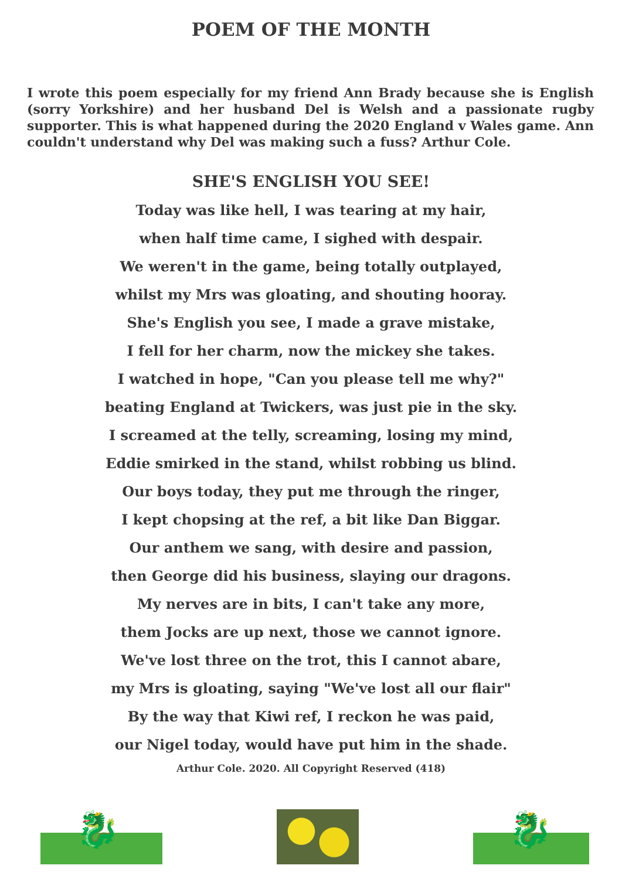POEM OF THE MONTH
I wrote this poem especially for my friend Ann Brady because she is English (sorry Yorkshire) and her husband Del is Welsh and a passionate rugby supporter. This is what happened during the 2020 England v Wales game. Ann couldn't understand why Del was making such a fuss? Arthur Cole.
SHE'S ENGLISH YOU SEE!
Today was like hell, I was tearing at my hair,
when half time came, I sighed with despair.
We weren't in the game, being totally outplayed,
whilst my Mrs was gloating, and shouting hooray.
She's English you see, I made a grave mistake,
I fell for her charm, now the mickey she takes.
I watched in hope, "Can you please tell me why?"
beating England at Twickers, was just pie in the sky.
I screamed at the telly, screaming, losing my mind,
Eddie smirked in the stand, whilst robbing us blind.
Our boys today, they put me through the ringer,
I kept chopsing at the ref, a bit like Dan Biggar.
Our anthem we sang, with desire and passion,
then George did his business, slaying our dragons.
My nerves are in bits, I can't take any more,
them Jocks are up next, those we cannot ignore.
We've lost three on the trot, this I cannot abare,
my Mrs is gloating, saying "We've lost all our flair"
By the way that Kiwi ref, I reckon he was paid,
our Nigel today, would have put him in the shade.
Arthur Cole. 2020. All Copyright Reserved (418)
🐉
🐉